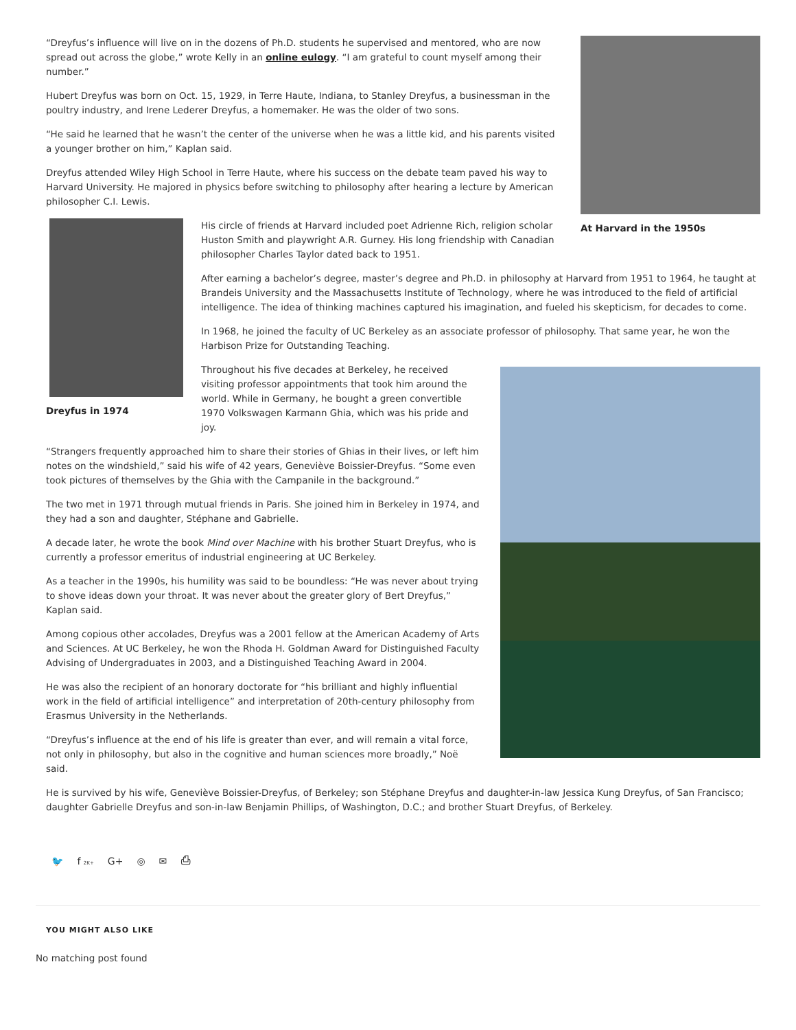At Harvard in the 1950s
“Dreyfus’s influence will live on in the dozens of Ph.D. students he supervised and mentored, who are now spread out across the globe,” wrote Kelly in an online eulogy. “I am grateful to count myself among their number.”
Hubert Dreyfus was born on Oct. 15, 1929, in Terre Haute, Indiana, to Stanley Dreyfus, a businessman in the poultry industry, and Irene Lederer Dreyfus, a homemaker. He was the older of two sons.
“He said he learned that he wasn’t the center of the universe when he was a little kid, and his parents visited a younger brother on him,” Kaplan said.
Dreyfus attended Wiley High School in Terre Haute, where his success on the debate team paved his way to Harvard University. He majored in physics before switching to philosophy after hearing a lecture by American philosopher C.I. Lewis.
Dreyfus in 1974
His circle of friends at Harvard included poet Adrienne Rich, religion scholar Huston Smith and playwright A.R. Gurney. His long friendship with Canadian philosopher Charles Taylor dated back to 1951.
After earning a bachelor’s degree, master’s degree and Ph.D. in philosophy at Harvard from 1951 to 1964, he taught at Brandeis University and the Massachusetts Institute of Technology, where he was introduced to the field of artificial intelligence. The idea of thinking machines captured his imagination, and fueled his skepticism, for decades to come.
In 1968, he joined the faculty of UC Berkeley as an associate professor of philosophy. That same year, he won the Harbison Prize for Outstanding Teaching.
Throughout his five decades at Berkeley, he received visiting professor appointments that took him around the world. While in Germany, he bought a green convertible 1970 Volkswagen Karmann Ghia, which was his pride and joy.
“Strangers frequently approached him to share their stories of Ghias in their lives, or left him notes on the windshield,” said his wife of 42 years, Geneviève Boissier-Dreyfus. “Some even took pictures of themselves by the Ghia with the Campanile in the background.”
The two met in 1971 through mutual friends in Paris. She joined him in Berkeley in 1974, and they had a son and daughter, Stéphane and Gabrielle.
A decade later, he wrote the book Mind over Machine with his brother Stuart Dreyfus, who is currently a professor emeritus of industrial engineering at UC Berkeley.
As a teacher in the 1990s, his humility was said to be boundless: “He was never about trying to shove ideas down your throat. It was never about the greater glory of Bert Dreyfus,” Kaplan said.
Among copious other accolades, Dreyfus was a 2001 fellow at the American Academy of Arts and Sciences. At UC Berkeley, he won the Rhoda H. Goldman Award for Distinguished Faculty Advising of Undergraduates in 2003, and a Distinguished Teaching Award in 2004.
He was also the recipient of an honorary doctorate for “his brilliant and highly influential work in the field of artificial intelligence” and interpretation of 20th-century philosophy from Erasmus University in the Netherlands.
“Dreyfus’s influence at the end of his life is greater than ever, and will remain a vital force, not only in philosophy, but also in the cognitive and human sciences more broadly,” Noë said.
He is survived by his wife, Geneviève Boissier-Dreyfus, of Berkeley; son Stéphane Dreyfus and daughter-in-law Jessica Kung Dreyfus, of San Francisco; daughter Gabrielle Dreyfus and son-in-law Benjamin Phillips, of Washington, D.C.; and brother Stuart Dreyfus, of Berkeley.
🐦 f 2K+ G+ ◎ ✉ ⎙
YOU MIGHT ALSO LIKE
No matching post found